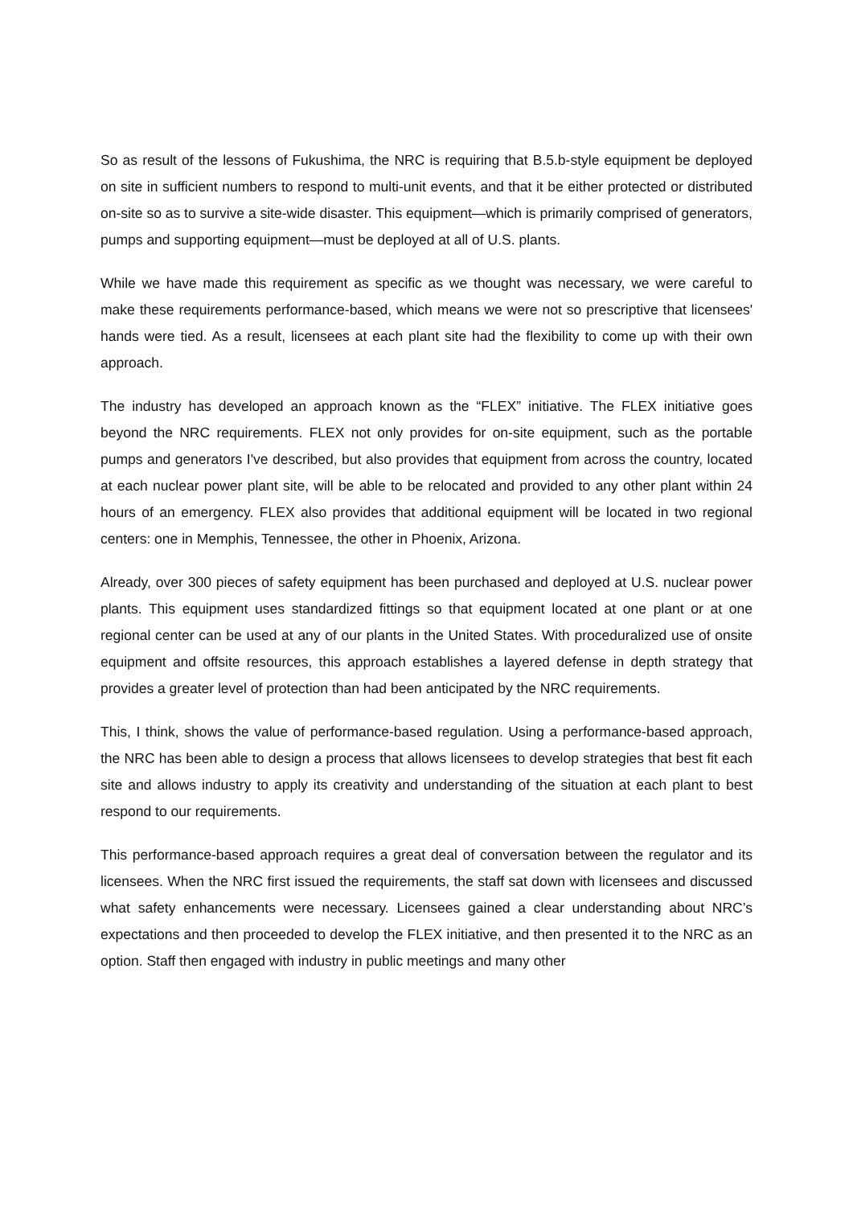So as result of the lessons of Fukushima, the NRC is requiring that B.5.b-style equipment be deployed on site in sufficient numbers to respond to multi-unit events, and that it be either protected or distributed on-site so as to survive a site-wide disaster. This equipment—which is primarily comprised of generators, pumps and supporting equipment—must be deployed at all of U.S. plants.
While we have made this requirement as specific as we thought was necessary, we were careful to make these requirements performance-based, which means we were not so prescriptive that licensees' hands were tied. As a result, licensees at each plant site had the flexibility to come up with their own approach.
The industry has developed an approach known as the “FLEX” initiative. The FLEX initiative goes beyond the NRC requirements. FLEX not only provides for on-site equipment, such as the portable pumps and generators I've described, but also provides that equipment from across the country, located at each nuclear power plant site, will be able to be relocated and provided to any other plant within 24 hours of an emergency. FLEX also provides that additional equipment will be located in two regional centers: one in Memphis, Tennessee, the other in Phoenix, Arizona.
Already, over 300 pieces of safety equipment has been purchased and deployed at U.S. nuclear power plants. This equipment uses standardized fittings so that equipment located at one plant or at one regional center can be used at any of our plants in the United States. With proceduralized use of onsite equipment and offsite resources, this approach establishes a layered defense in depth strategy that provides a greater level of protection than had been anticipated by the NRC requirements.
This, I think, shows the value of performance-based regulation. Using a performance-based approach, the NRC has been able to design a process that allows licensees to develop strategies that best fit each site and allows industry to apply its creativity and understanding of the situation at each plant to best respond to our requirements.
This performance-based approach requires a great deal of conversation between the regulator and its licensees. When the NRC first issued the requirements, the staff sat down with licensees and discussed what safety enhancements were necessary. Licensees gained a clear understanding about NRC’s expectations and then proceeded to develop the FLEX initiative, and then presented it to the NRC as an option. Staff then engaged with industry in public meetings and many other